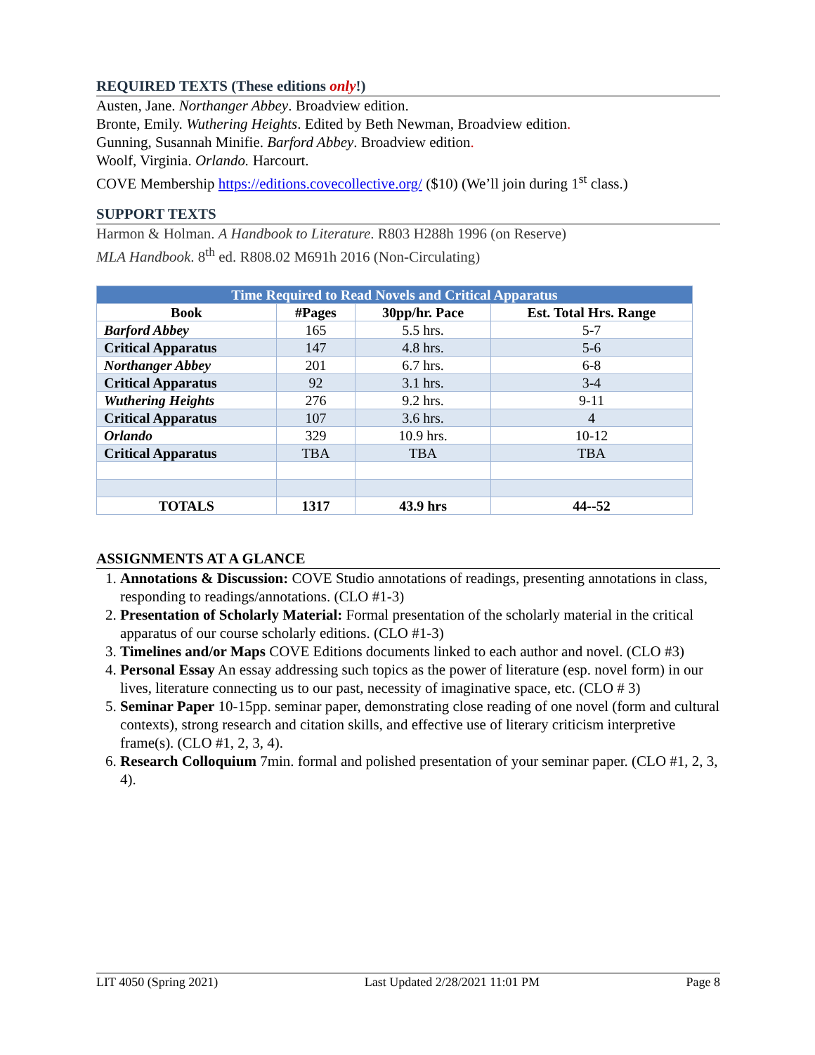REQUIRED TEXTS (These editions only!)
Austen, Jane. Northanger Abbey. Broadview edition.
Bronte, Emily. Wuthering Heights. Edited by Beth Newman, Broadview edition.
Gunning, Susannah Minifie. Barford Abbey. Broadview edition.
Woolf, Virginia. Orlando. Harcourt.
COVE Membership https://editions.covecollective.org/ ($10) (We’ll join during 1<sup>st</sup> class.)
SUPPORT TEXTS
Harmon & Holman. A Handbook to Literature. R803 H288h 1996 (on Reserve)
MLA Handbook. 8<sup>th</sup> ed. R808.02 M691h 2016 (Non-Circulating)
| Time Required to Read Novels and Critical Apparatus | | | |
| Book | #Pages | 30pp/hr. Pace | Est. Total Hrs. Range |
| Barford Abbey | 165 | 5.5 hrs. | 5-7 |
| Critical Apparatus | 147 | 4.8 hrs. | 5-6 |
| Northanger Abbey | 201 | 6.7 hrs. | 6-8 |
| Critical Apparatus | 92 | 3.1 hrs. | 3-4 |
| Wuthering Heights | 276 | 9.2 hrs. | 9-11 |
| Critical Apparatus | 107 | 3.6 hrs. | 4 |
| Orlando | 329 | 10.9 hrs. | 10-12 |
| Critical Apparatus | TBA | TBA | TBA |
| TOTALS | 1317 | 43.9 hrs | 44--52 |
ASSIGNMENTS AT A GLANCE
1. Annotations & Discussion: COVE Studio annotations of readings, presenting annotations in class, responding to readings/annotations. (CLO #1-3)
2. Presentation of Scholarly Material: Formal presentation of the scholarly material in the critical apparatus of our course scholarly editions. (CLO #1-3)
3. Timelines and/or Maps COVE Editions documents linked to each author and novel. (CLO #3)
4. Personal Essay An essay addressing such topics as the power of literature (esp. novel form) in our lives, literature connecting us to our past, necessity of imaginative space, etc. (CLO # 3)
5. Seminar Paper 10-15pp. seminar paper, demonstrating close reading of one novel (form and cultural contexts), strong research and citation skills, and effective use of literary criticism interpretive frame(s). (CLO #1, 2, 3, 4).
6. Research Colloquium 7min. formal and polished presentation of your seminar paper. (CLO #1, 2, 3, 4).
LIT 4050 (Spring 2021) Last Updated 2/28/2021 11:01 PM Page 8